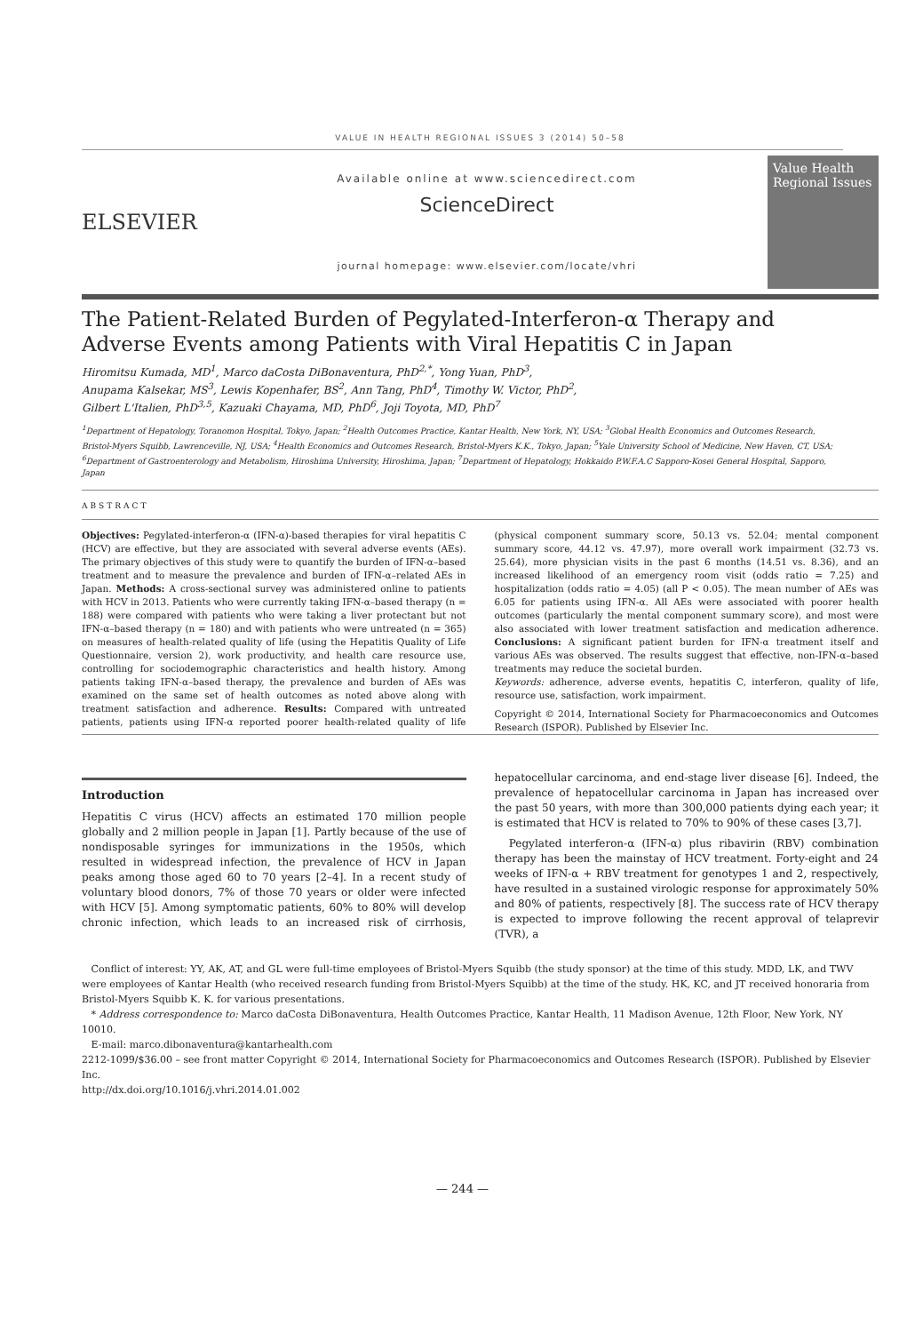VALUE IN HEALTH REGIONAL ISSUES 3 (2014) 50–58
ELSEVIER
Available online at www.sciencedirect.com
ScienceDirect
journal homepage: www.elsevier.com/locate/vhri
Value Health Regional Issues
The Patient-Related Burden of Pegylated-Interferon-α Therapy and Adverse Events among Patients with Viral Hepatitis C in Japan
Hiromitsu Kumada, MD<sup>1</sup>, Marco daCosta DiBonaventura, PhD<sup>2,*</sup>, Yong Yuan, PhD<sup>3</sup>,
Anupama Kalsekar, MS<sup>3</sup>, Lewis Kopenhafer, BS<sup>2</sup>, Ann Tang, PhD<sup>4</sup>, Timothy W. Victor, PhD<sup>2</sup>,
Gilbert L'Italien, PhD<sup>3,5</sup>, Kazuaki Chayama, MD, PhD<sup>6</sup>, Joji Toyota, MD, PhD<sup>7</sup>
<sup>1</sup> Department of Hepatology, Toranomon Hospital, Tokyo, Japan; <sup>2</sup>Health Outcomes Practice, Kantar Health, New York, NY, USA; <sup>3</sup>Global Health Economics and Outcomes Research, Bristol-Myers Squibb, Lawrenceville, NJ, USA; <sup>4</sup>Health Economics and Outcomes Research, Bristol-Myers K.K., Tokyo, Japan; <sup>5</sup>Yale University School of Medicine, New Haven, CT, USA; <sup>6</sup>Department of Gastroenterology and Metabolism, Hiroshima University, Hiroshima, Japan; <sup>7</sup>Department of Hepatology, Hokkaido P.W.F.A.C Sapporo-Kosei General Hospital, Sapporo, Japan
ABSTRACT
Objectives: Pegylated-interferon-α (IFN-α)-based therapies for viral hepatitis C (HCV) are effective, but they are associated with several adverse events (AEs). The primary objectives of this study were to quantify the burden of IFN-α–based treatment and to measure the prevalence and burden of IFN-α–related AEs in Japan. Methods: A cross-sectional survey was administered online to patients with HCV in 2013. Patients who were currently taking IFN-α–based therapy (n = 188) were compared with patients who were taking a liver protectant but not IFN-α–based therapy (n = 180) and with patients who were untreated (n = 365) on measures of health-related quality of life (using the Hepatitis Quality of Life Questionnaire, version 2), work productivity, and health care resource use, controlling for sociodemographic characteristics and health history. Among patients taking IFN-α–based therapy, the prevalence and burden of AEs was examined on the same set of health outcomes as noted above along with treatment satisfaction and adherence. Results: Compared with untreated patients, patients using IFN-α reported poorer health-related quality of life (physical component summary score, 50.13 vs. 52.04; mental component summary score, 44.12 vs. 47.97), more overall work impairment (32.73 vs. 25.64), more physician visits in the past 6 months (14.51 vs. 8.36), and an increased likelihood of an emergency room visit (odds ratio = 7.25) and hospitalization (odds ratio = 4.05) (all P < 0.05). The mean number of AEs was 6.05 for patients using IFN-α. All AEs were associated with poorer health outcomes (particularly the mental component summary score), and most were also associated with lower treatment satisfaction and medication adherence. Conclusions: A significant patient burden for IFN-α treatment itself and various AEs was observed. The results suggest that effective, non-IFN-α–based treatments may reduce the societal burden.
Keywords: adherence, adverse events, hepatitis C, interferon, quality of life, resource use, satisfaction, work impairment.
Copyright © 2014, International Society for Pharmacoeconomics and Outcomes Research (ISPOR). Published by Elsevier Inc.
Introduction
Hepatitis C virus (HCV) affects an estimated 170 million people globally and 2 million people in Japan [1]. Partly because of the use of nondisposable syringes for immunizations in the 1950s, which resulted in widespread infection, the prevalence of HCV in Japan peaks among those aged 60 to 70 years [2–4]. In a recent study of voluntary blood donors, 7% of those 70 years or older were infected with HCV [5]. Among symptomatic patients, 60% to 80% will develop chronic infection, which leads to an increased risk of cirrhosis, hepatocellular carcinoma, and end-stage liver disease [6]. Indeed, the prevalence of hepatocellular carcinoma in Japan has increased over the past 50 years, with more than 300,000 patients dying each year; it is estimated that HCV is related to 70% to 90% of these cases [3,7].
Pegylated interferon-α (IFN-α) plus ribavirin (RBV) combination therapy has been the mainstay of HCV treatment. Forty-eight and 24 weeks of IFN-α + RBV treatment for genotypes 1 and 2, respectively, have resulted in a sustained virologic response for approximately 50% and 80% of patients, respectively [8]. The success rate of HCV therapy is expected to improve following the recent approval of telaprevir (TVR), a
Conflict of interest: YY, AK, AT, and GL were full-time employees of Bristol-Myers Squibb (the study sponsor) at the time of this study. MDD, LK, and TWV were employees of Kantar Health (who received research funding from Bristol-Myers Squibb) at the time of the study. HK, KC, and JT received honoraria from Bristol-Myers Squibb K. K. for various presentations.
* Address correspondence to: Marco daCosta DiBonaventura, Health Outcomes Practice, Kantar Health, 11 Madison Avenue, 12th Floor, New York, NY 10010.
E-mail: marco.dibonaventura@kantarhealth.com
2212-1099/$36.00 – see front matter Copyright © 2014, International Society for Pharmacoeconomics and Outcomes Research (ISPOR). Published by Elsevier Inc.
http://dx.doi.org/10.1016/j.vhri.2014.01.002
— 244 —